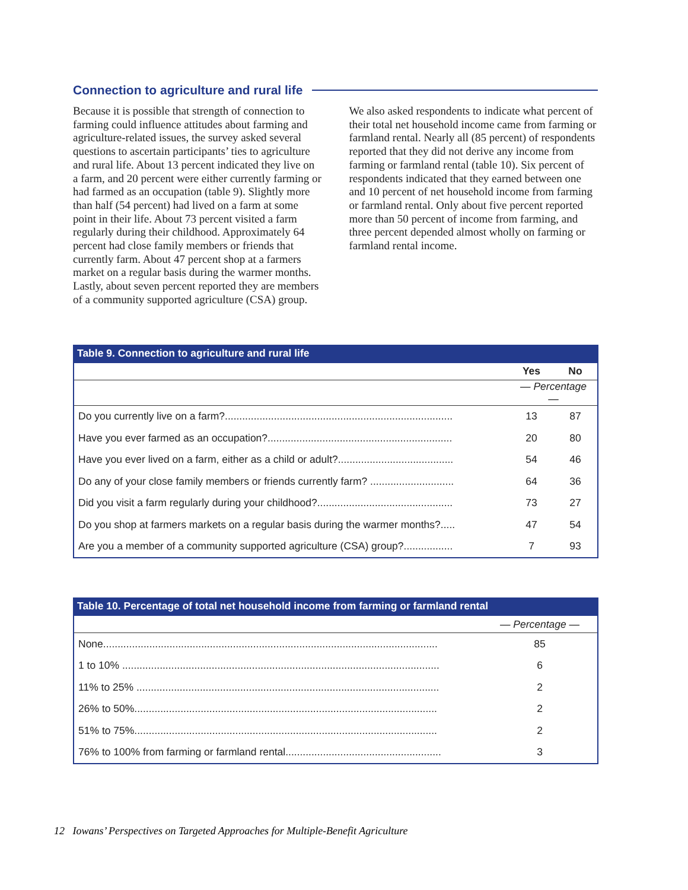Connection to agriculture and rural life
Because it is possible that strength of connection to farming could influence attitudes about farming and agriculture-related issues, the survey asked several questions to ascertain participants’ ties to agriculture and rural life. About 13 percent indicated they live on a farm, and 20 percent were either currently farming or had farmed as an occupation (table 9). Slightly more than half (54 percent) had lived on a farm at some point in their life. About 73 percent visited a farm regularly during their childhood. Approximately 64 percent had close family members or friends that currently farm. About 47 percent shop at a farmers market on a regular basis during the warmer months. Lastly, about seven percent reported they are members of a community supported agriculture (CSA) group.
We also asked respondents to indicate what percent of their total net household income came from farming or farmland rental. Nearly all (85 percent) of respondents reported that they did not derive any income from farming or farmland rental (table 10). Six percent of respondents indicated that they earned between one and 10 percent of net household income from farming or farmland rental. Only about five percent reported more than 50 percent of income from farming, and three percent depended almost wholly on farming or farmland rental income.
Table 9. Connection to agriculture and rural life
| | Yes | No |
| --- | --- | --- |
| | — Percentage — | |
| Do you currently live on a farm?............................................................................... | 13 | 87 |
| Have you ever farmed as an occupation?................................................................ | 20 | 80 |
| Have you ever lived on a farm, either as a child or adult?........................................ | 54 | 46 |
| Do any of your close family members or friends currently farm? ............................. | 64 | 36 |
| Did you visit a farm regularly during your childhood?............................................... | 73 | 27 |
| Do you shop at farmers markets on a regular basis during the warmer months?..... | 47 | 54 |
| Are you a member of a community supported agriculture (CSA) group?................. | 7 | 93 |
Table 10. Percentage of total net household income from farming or farmland rental
| | — Percentage — |
| None.................................................................................................................... | 85 |
| 1 to 10% .............................................................................................................. | 6 |
| 11% to 25% ......................................................................................................... | 2 |
| 26% to 50%......................................................................................................... | 2 |
| 51% to 75%......................................................................................................... | 2 |
| 76% to 100% from farming or farmland rental...................................................... | 3 |
12 Iowans’ Perspectives on Targeted Approaches for Multiple-Benefit Agriculture